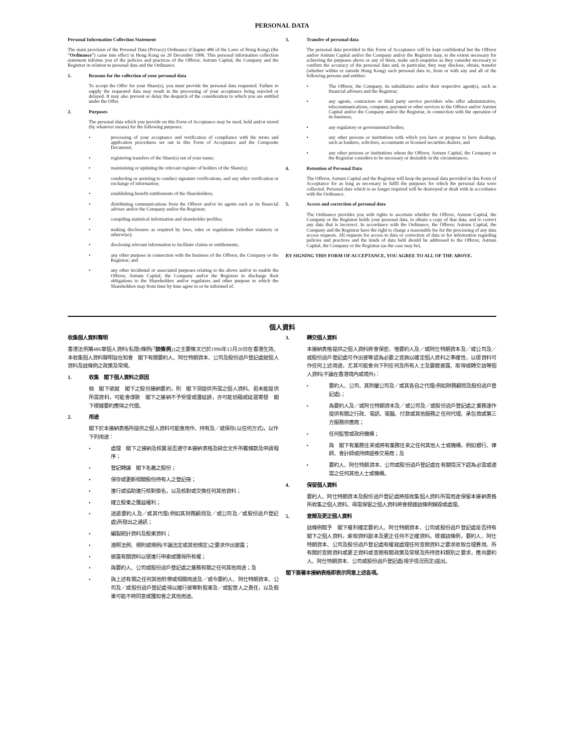PERSONAL DATA
Personal Information Collection Statement
The main provision of the Personal Data (Privacy) Ordinance (Chapter 486 of the Laws of Hong Kong) (the “Ordinance”) came into effect in Hong Kong on 20 December 1996. This personal information collection statement informs you of the policies and practices of the Offeror, Astrum Capital, the Company and the Registrar in relation to personal data and the Ordinance.
1. Reasons for the collection of your personal data
To accept the Offer for your Share(s), you must provide the personal data requested. Failure to supply the requested data may result in the processing of your acceptance being rejected or delayed. It may also prevent or delay the despatch of the consideration to which you are entitled under the Offer.
2. Purposes
The personal data which you provide on this Form of Acceptance may be used, held and/or stored (by whatever means) for the following purposes:
• processing of your acceptance and verification of compliance with the terms and application procedures set out in this Form of Acceptance and the Composite Document;
• registering transfers of the Share(s) out of your name;
• maintaining or updating the relevant register of holders of the Share(s);
• conducting or assisting to conduct signature verifications, and any other verification or exchange of information;
• establishing benefit entitlements of the Shareholders;
• distributing communications from the Offeror and/or its agents such as its financial adviser and/or the Company and/or the Registrar;
• compiling statistical information and shareholder profiles;
• making disclosures as required by laws, rules or regulations (whether statutory or otherwise);
• disclosing relevant information to facilitate claims or entitlements;
• any other purpose in connection with the business of the Offeror, the Company or the Registrar; and
• any other incidental or associated purposes relating to the above and/or to enable the Offeror, Astrum Capital, the Company and/or the Registrar to discharge their obligations to the Shareholders and/or regulators and other purpose to which the Shareholders may from time by time agree to or be informed of.
3. Transfer of personal data
The personal data provided in this Form of Acceptance will be kept confidential but the Offeror and/or Astrum Capital and/or the Company and/or the Registrar may, to the extent necessary for achieving the purposes above or any of them, make such enquiries as they consider necessary to confirm the accuracy of the personal data and, in particular, they may disclose, obtain, transfer (whether within or outside Hong Kong) such personal data to, from or with any and all of the following persons and entities:
• The Offeror, the Company, its subsidiaries and/or their respective agent(s), such as financial advisers and the Registrar;
• any agents, contractors or third party service providers who offer administrative, telecommunications, computer, payment or other services to the Offeror and/or Astrum Capital and/or the Company and/or the Registrar, in connection with the operation of its business;
• any regulatory or governmental bodies;
• any other persons or institutions with which you have or propose to have dealings, such as bankers, solicitors, accountants or licensed securities dealers; and
• any other persons or institutions whom the Offeror, Astrum Capital, the Company or the Registrar considers to be necessary or desirable in the circumstances.
4. Retention of Personal Data
The Offeror, Astrum Capital and the Registrar will keep the personal data provided in this Form of Acceptance for as long as necessary to fulfil the purposes for which the personal data were collected. Personal data which is no longer required will be destroyed or dealt with in accordance with the Ordinance.
5. Access and correction of personal data
The Ordinance provides you with rights to ascertain whether the Offeror, Astrum Capital, the Company or the Registrar holds your personal data, to obtain a copy of that data, and to correct any data that is incorrect. In accordance with the Ordinance, the Offeror, Astrum Capital, the Company and the Registrar have the right to charge a reasonable fee for the processing of any data access requests. All requests for access to data or correction of data or for information regarding policies and practices and the kinds of data held should be addressed to the Offeror, Astrum Capital, the Company or the Registrar (as the case may be).
BY SIGNING THIS FORM OF ACCEPTANCE, YOU AGREE TO ALL OF THE ABOVE.
個人資料
收集個人資料聲明
香港法例第486章個人資料(私隱)條例(「該條例」)之主要條文已於1996年12月20日在香港生效。本收集個人資料聲明旨在知會　閣下有關要約人、阿仕特朗資本、公司及股份過戶登記處就個人資料及該條例之政策及常規。
1. 收集　閣下個人資料之原因
倘　閣下欲就　閣下之股份接納要約，則　閣下須提供所需之個人資料。若未能提供所需資料，可能會導致　閣下之接納不予受理或遭延誤，亦可能妨礙或延遲寄發　閣下根據要約應得之代價。
2. 用途
閣下於本接納表格所提供之個人資料可能會用作、持有及／或保存(以任何方式)，以作下列用途：
• 處理　閣下之接納及核實是否遵守本接納表格及綜合文件所載條款及申請程序；
• 登記轉讓　閣下名義之股份；
• 保存或更新相關股份持有人之登記冊；
• 進行或協助進行核對簽名，以及核對或交換任何其他資料；
• 確立股東之獲益權利；
• 送遞要約人及／或其代理(例如其財務顧問及／或公司及／或股份過戶登記處)所發出之通訊；
• 編製統計資料及股東資料；
• 遵照法例、規則或規例(不論法定或其他規定)之要求作出披露；
• 披露有關資料以便進行申索或獲得所有權；
• 與要約人、公司或股份過戶登記處之業務有關之任何其他用途；及
• 與上述有關之任何其他附帶或相關用途及／或令要約人、阿仕特朗資本、公司及／或股份過戶登記處得以履行彼等對股東及／或監管人之責任，以及股東可能不時同意或獲知會之其他用途。
3. 轉交個人資料
本接納表格提供之個人資料將會保密，惟要約人及／或阿仕特朗資本及／或公司及／或股份過戶登記處可作出彼等認為必要之查詢以確定個人資料之準確性，以便資料可作任何上述用途，尤其可能會向下列任何及所有人士及實體披露、取得或轉交該等個人資料(不論在香港境內或境外)：
• 要約人、公司、其附屬公司及／或其各自之代理(例如財務顧問及股份過戶登記處)；
• 為要約人及／或阿仕特朗資本及／或公司及／或股份過戶登記處之業務運作提供有關之行政、電訊、電腦、付款或其他服務之任何代理、承包商或第三方服務供應商；
• 任何監管或政府機構；
• 與　閣下有業務往來或將有業務往來之任何其他人士或機構，例如銀行、律師、會計師或持牌證券交易商；及
• 要約人、阿仕特朗資本、公司或股份過戶登記處在有關情況下認為必需或適當之任何其他人士或機構。
4. 保留個人資料
要約人、阿仕特朗資本及股份過戶登記處將按收集個人資料所需用途保留本接納表格所收集之個人資料。毋需保留之個人資料將會根據該條例銷毀或處理。
5. 查閱及更正個人資料
該條例賦予　閣下權利確定要約人、阿仕特朗資本、公司或股份過戶登記處是否持有　閣下之個人資料，索取資料副本及更正任何不正確資料。根據該條例，要約人、阿仕特朗資本、公司及股份過戶登記處有權就處理任何查閱資料之要求收取合理費用。所有關於查閱資料或更正資料或查閱有關政策及常規及所持資料類別之要求，應向要約人、阿仕特朗資本、公司或股份過戶登記處(視乎情況而定)提出。
閣下簽署本接納表格即表示同意上述各項。